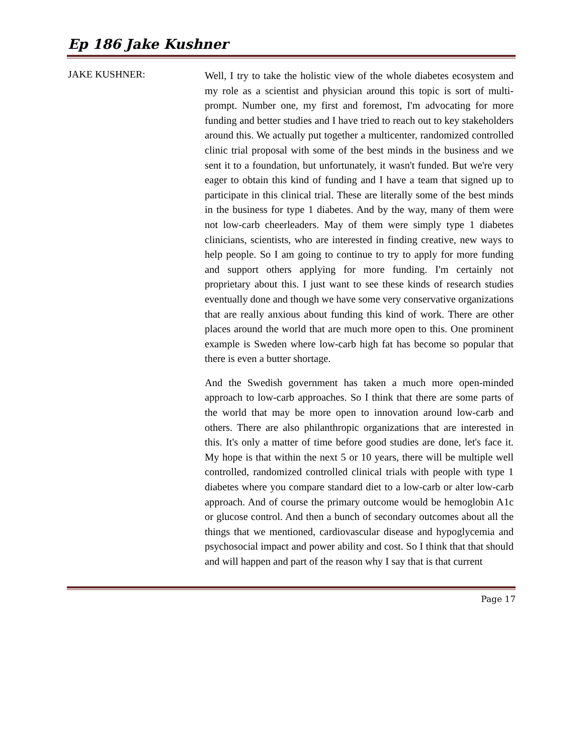Ep 186 Jake Kushner
JAKE KUSHNER:
Well, I try to take the holistic view of the whole diabetes ecosystem and my role as a scientist and physician around this topic is sort of multi-prompt. Number one, my first and foremost, I'm advocating for more funding and better studies and I have tried to reach out to key stakeholders around this. We actually put together a multicenter, randomized controlled clinic trial proposal with some of the best minds in the business and we sent it to a foundation, but unfortunately, it wasn't funded. But we're very eager to obtain this kind of funding and I have a team that signed up to participate in this clinical trial. These are literally some of the best minds in the business for type 1 diabetes. And by the way, many of them were not low-carb cheerleaders. May of them were simply type 1 diabetes clinicians, scientists, who are interested in finding creative, new ways to help people. So I am going to continue to try to apply for more funding and support others applying for more funding. I'm certainly not proprietary about this. I just want to see these kinds of research studies eventually done and though we have some very conservative organizations that are really anxious about funding this kind of work. There are other places around the world that are much more open to this. One prominent example is Sweden where low-carb high fat has become so popular that there is even a butter shortage.
And the Swedish government has taken a much more open-minded approach to low-carb approaches. So I think that there are some parts of the world that may be more open to innovation around low-carb and others. There are also philanthropic organizations that are interested in this. It's only a matter of time before good studies are done, let's face it. My hope is that within the next 5 or 10 years, there will be multiple well controlled, randomized controlled clinical trials with people with type 1 diabetes where you compare standard diet to a low-carb or alter low-carb approach. And of course the primary outcome would be hemoglobin A1c or glucose control. And then a bunch of secondary outcomes about all the things that we mentioned, cardiovascular disease and hypoglycemia and psychosocial impact and power ability and cost. So I think that that should and will happen and part of the reason why I say that is that current
Page 17